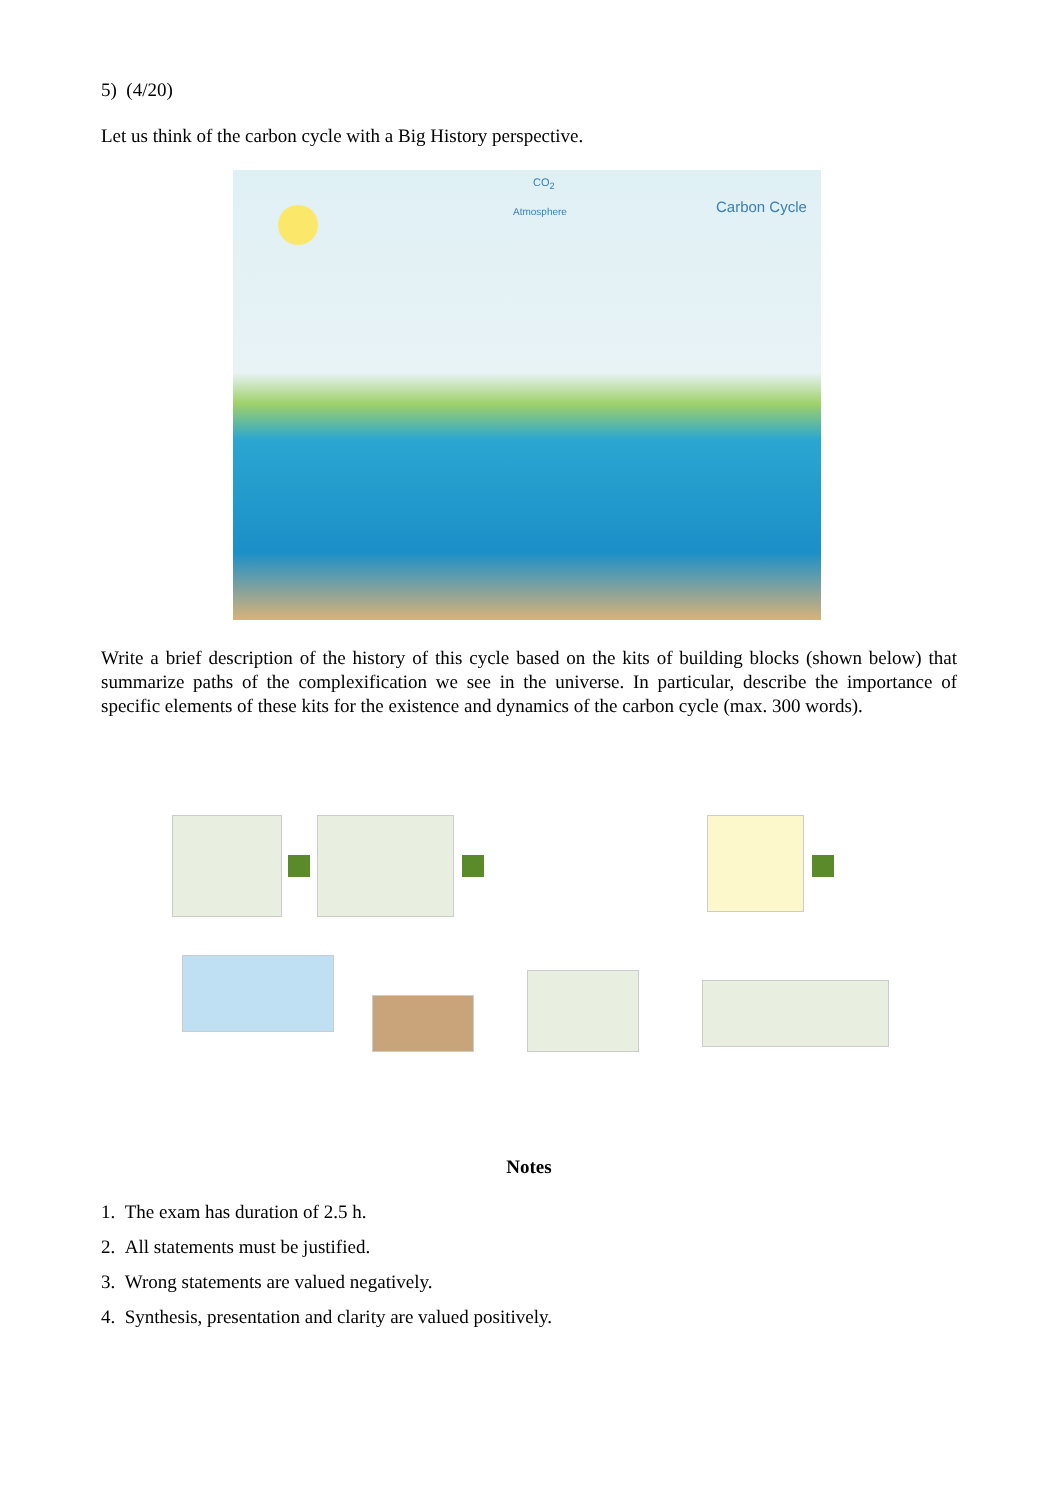5) (4/20)
Let us think of the carbon cycle with a Big History perspective.
CO<sub>2</sub>
Atmosphere Carbon Cycle
Write a brief description of the history of this cycle based on the kits of building blocks (shown below) that summarize paths of the complexification we see in the universe. In particular, describe the importance of specific elements of these kits for the existence and dynamics of the carbon cycle (max. 300 words).
Notes
1. The exam has duration of 2.5 h.
2. All statements must be justified.
3. Wrong statements are valued negatively.
4. Synthesis, presentation and clarity are valued positively.